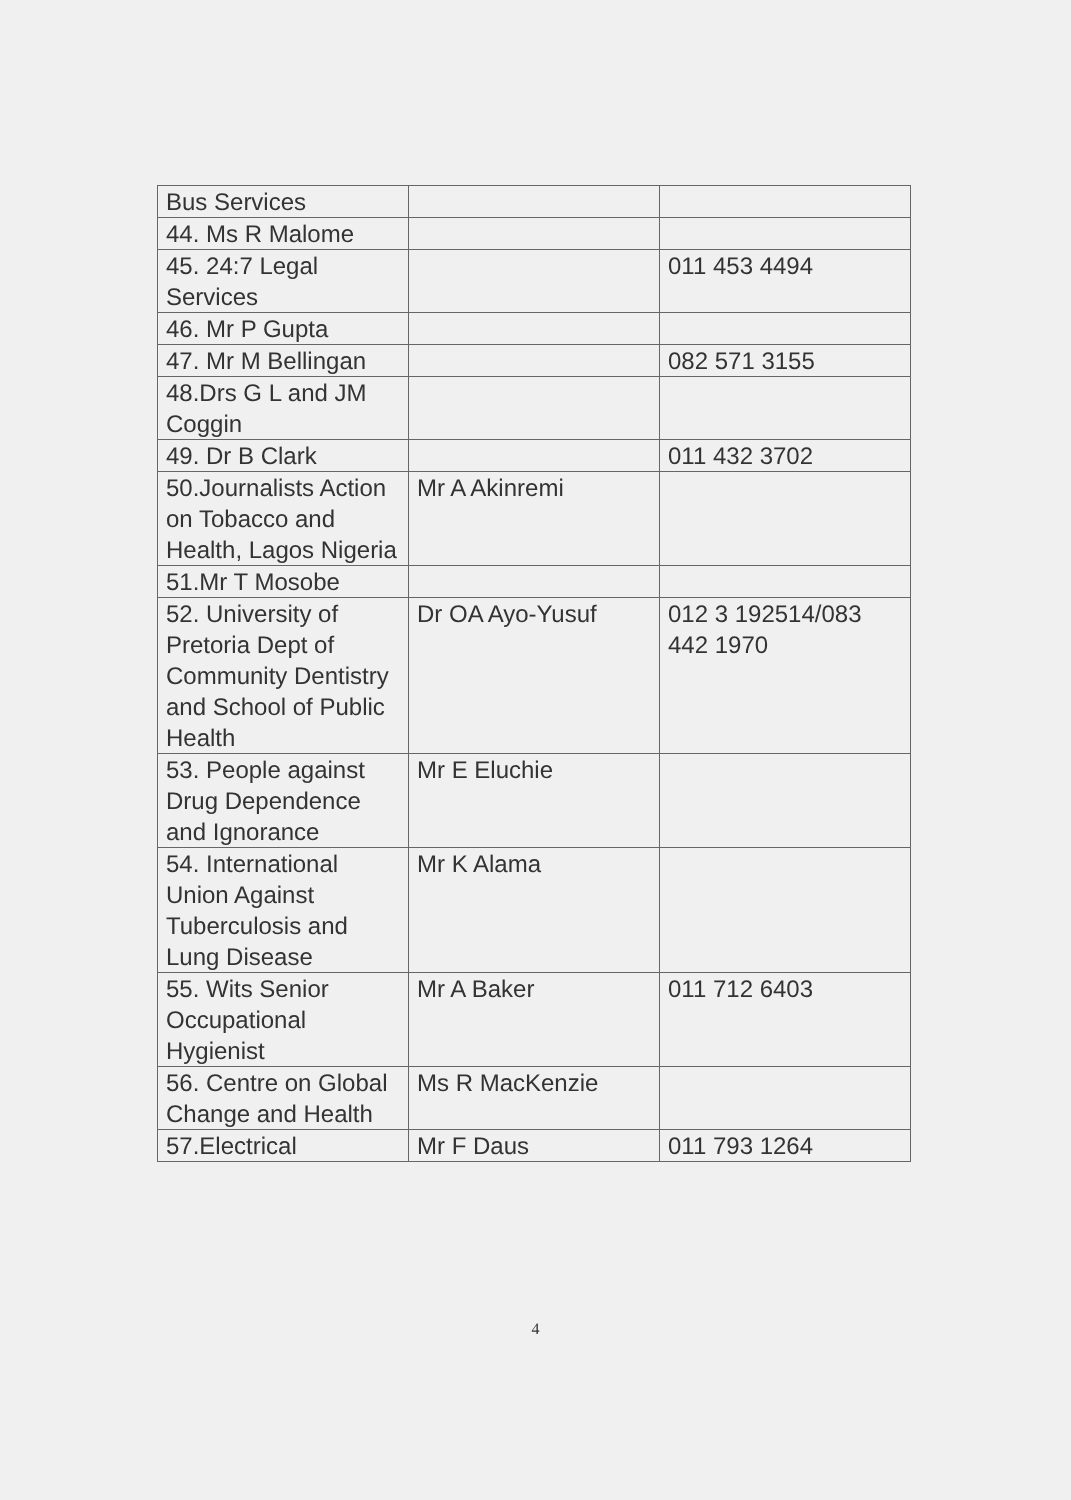| Bus Services | | |
| 44. Ms R Malome | | |
| 45. 24:7 Legal Services | | 011 453 4494 |
| 46. Mr P Gupta | | |
| 47. Mr M Bellingan | | 082 571 3155 |
| 48.Drs G L and JM Coggin | | |
| 49. Dr B Clark | | 011 432 3702 |
| 50.Journalists Action on Tobacco and Health, Lagos Nigeria | Mr A Akinremi | |
| 51.Mr T Mosobe | | |
| 52. University of Pretoria Dept of Community Dentistry and School of Public Health | Dr OA Ayo-Yusuf | 012 3 192514/083 442 1970 |
| 53. People against Drug Dependence and Ignorance | Mr E Eluchie | |
| 54. International Union Against Tuberculosis and Lung Disease | Mr K Alama | |
| 55. Wits Senior Occupational Hygienist | Mr A Baker | 011 712 6403 |
| 56. Centre on Global Change and Health | Ms R MacKenzie | |
| 57.Electrical | Mr F Daus | 011 793 1264 |
4